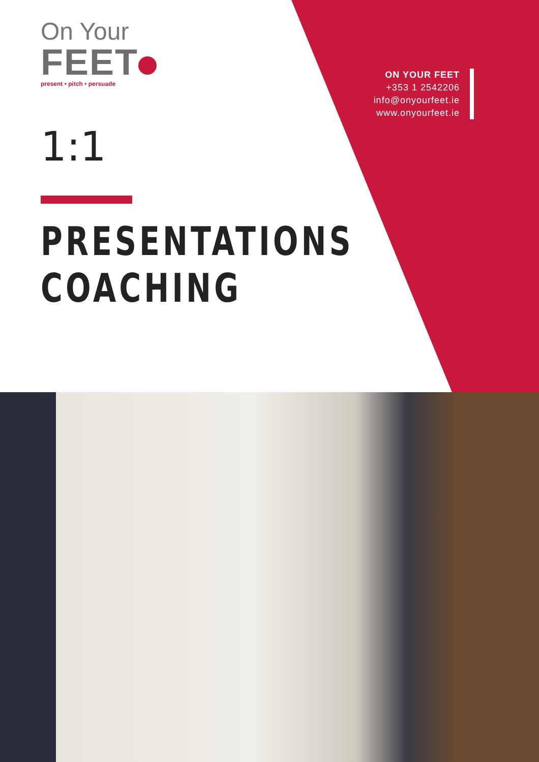ON YOUR FEET
+353 1 2542206
info@onyourfeet.ie
www.onyourfeet.ie
On Your
FEET
present • pitch • persuade
1:1
PRESENTATIONS
COACHING